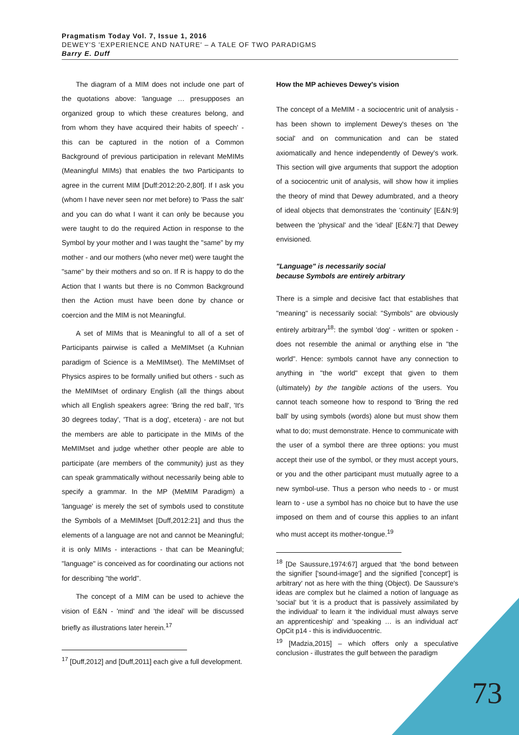Pragmatism Today Vol. 7, Issue 1, 2016
DEWEY'S 'EXPERIENCE AND NATURE' – A TALE OF TWO PARADIGMS
Barry E. Duff
The diagram of a MIM does not include one part of the quotations above: 'language … presupposes an organized group to which these creatures belong, and from whom they have acquired their habits of speech' - this can be captured in the notion of a Common Background of previous participation in relevant MeMIMs (Meaningful MIMs) that enables the two Participants to agree in the current MIM [Duff:2012:20-2,80f]. If I ask you (whom I have never seen nor met before) to 'Pass the salt' and you can do what I want it can only be because you were taught to do the required Action in response to the Symbol by your mother and I was taught the "same" by my mother - and our mothers (who never met) were taught the "same" by their mothers and so on. If R is happy to do the Action that I wants but there is no Common Background then the Action must have been done by chance or coercion and the MIM is not Meaningful.
A set of MIMs that is Meaningful to all of a set of Participants pairwise is called a MeMIMset (a Kuhnian paradigm of Science is a MeMIMset). The MeMIMset of Physics aspires to be formally unified but others - such as the MeMIMset of ordinary English (all the things about which all English speakers agree: 'Bring the red ball', 'It's 30 degrees today', 'That is a dog', etcetera) - are not but the members are able to participate in the MIMs of the MeMIMset and judge whether other people are able to participate (are members of the community) just as they can speak grammatically without necessarily being able to specify a grammar. In the MP (MeMIM Paradigm) a 'language' is merely the set of symbols used to constitute the Symbols of a MeMIMset [Duff,2012:21] and thus the elements of a language are not and cannot be Meaningful; it is only MIMs - interactions - that can be Meaningful; "language" is conceived as for coordinating our actions not for describing "the world".
The concept of a MIM can be used to achieve the vision of E&N - 'mind' and 'the ideal' will be discussed briefly as illustrations later herein.<sup>17</sup>
<sup>17</sup> [Duff,2012] and [Duff,2011] each give a full development.
How the MP achieves Dewey's vision
The concept of a MeMIM - a sociocentric unit of analysis - has been shown to implement Dewey's theses on 'the social' and on communication and can be stated axiomatically and hence independently of Dewey's work. This section will give arguments that support the adoption of a sociocentric unit of analysis, will show how it implies the theory of mind that Dewey adumbrated, and a theory of ideal objects that demonstrates the 'continuity' [E&N:9] between the 'physical' and the 'ideal' [E&N:7] that Dewey envisioned.
"Language" is necessarily social
because Symbols are entirely arbitrary
There is a simple and decisive fact that establishes that "meaning" is necessarily social: "Symbols" are obviously entirely arbitrary<sup>18</sup>: the symbol 'dog' - written or spoken - does not resemble the animal or anything else in "the world". Hence: symbols cannot have any connection to anything in "the world" except that given to them (ultimately) by the tangible actions of the users. You cannot teach someone how to respond to 'Bring the red ball' by using symbols (words) alone but must show them what to do; must demonstrate. Hence to communicate with the user of a symbol there are three options: you must accept their use of the symbol, or they must accept yours, or you and the other participant must mutually agree to a new symbol-use. Thus a person who needs to - or must learn to - use a symbol has no choice but to have the use imposed on them and of course this applies to an infant who must accept its mother-tongue.<sup>19</sup>
<sup>18</sup> [De Saussure,1974:67] argued that 'the bond between the signifier ['sound-image'] and the signified ['concept'] is arbitrary' not as here with the thing (Object). De Saussure's ideas are complex but he claimed a notion of language as 'social' but 'it is a product that is passively assimilated by the individual' to learn it 'the individual must always serve an apprenticeship' and 'speaking … is an individual act' OpCit p14 - this is individuocentric.
<sup>19</sup> [Madzia,2015] – which offers only a speculative conclusion - illustrates the gulf between the paradigm
73